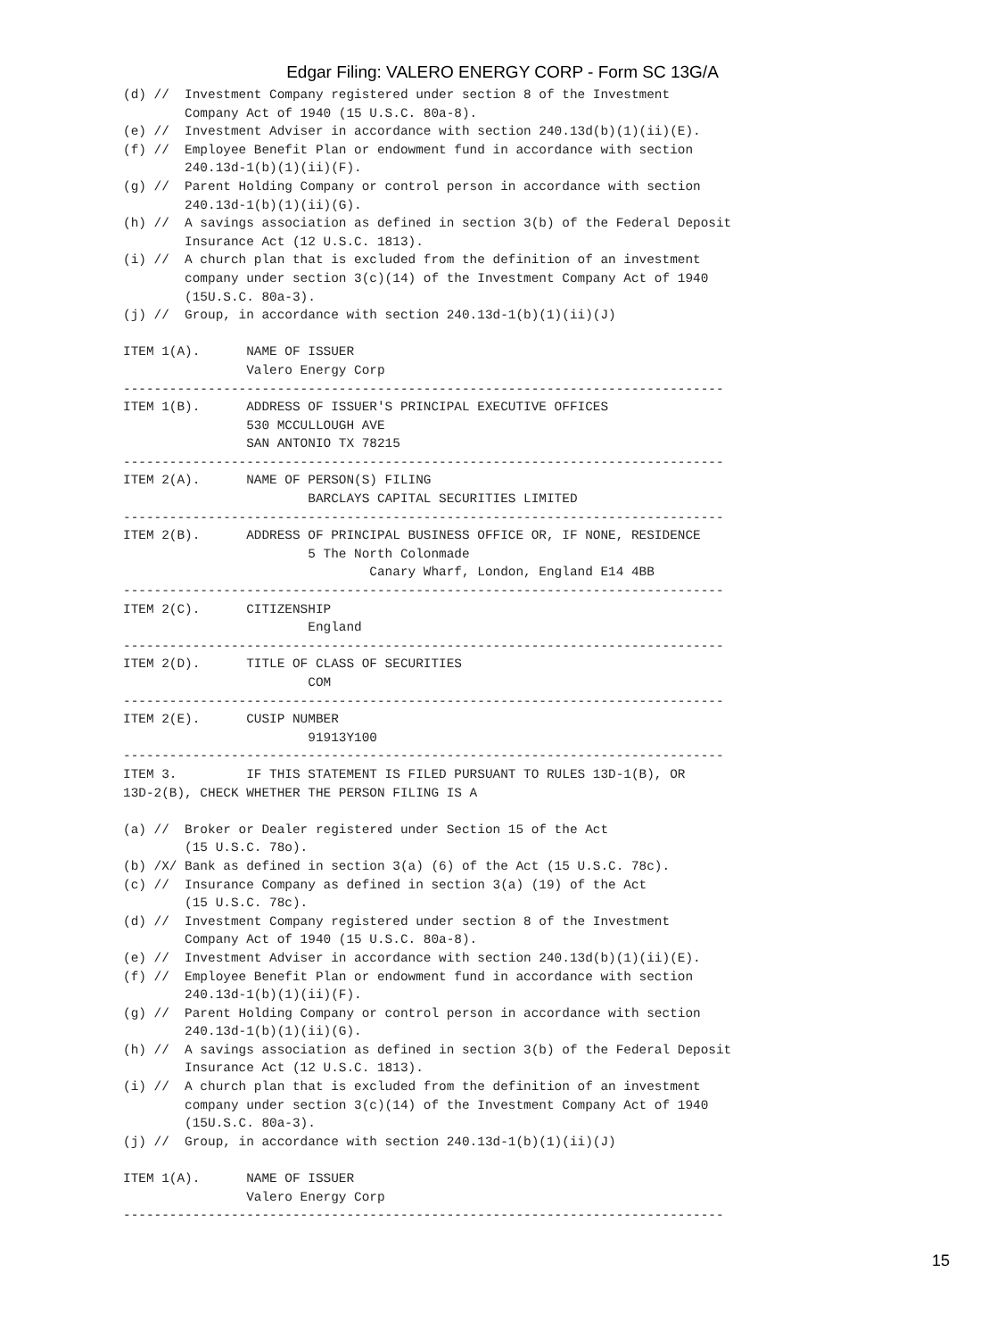Edgar Filing: VALERO ENERGY CORP - Form SC 13G/A
(d) //  Investment Company registered under section 8 of the Investment
        Company Act of 1940 (15 U.S.C. 80a-8).
(e) //  Investment Adviser in accordance with section 240.13d(b)(1)(ii)(E).
(f) //  Employee Benefit Plan or endowment fund in accordance with section
        240.13d-1(b)(1)(ii)(F).
(g) //  Parent Holding Company or control person in accordance with section
        240.13d-1(b)(1)(ii)(G).
(h) //  A savings association as defined in section 3(b) of the Federal Deposit
        Insurance Act (12 U.S.C. 1813).
(i) //  A church plan that is excluded from the definition of an investment
        company under section 3(c)(14) of the Investment Company Act of 1940
        (15U.S.C. 80a-3).
(j) //  Group, in accordance with section 240.13d-1(b)(1)(ii)(J)

ITEM 1(A).      NAME OF ISSUER
                Valero Energy Corp
------------------------------------------------------------------------------
ITEM 1(B).      ADDRESS OF ISSUER'S PRINCIPAL EXECUTIVE OFFICES
                530 MCCULLOUGH AVE
                SAN ANTONIO TX 78215
------------------------------------------------------------------------------
ITEM 2(A).      NAME OF PERSON(S) FILING
                        BARCLAYS CAPITAL SECURITIES LIMITED
------------------------------------------------------------------------------
ITEM 2(B).      ADDRESS OF PRINCIPAL BUSINESS OFFICE OR, IF NONE, RESIDENCE
                        5 The North Colonmade
                                Canary Wharf, London, England E14 4BB
------------------------------------------------------------------------------
ITEM 2(C).      CITIZENSHIP
                        England
------------------------------------------------------------------------------
ITEM 2(D).      TITLE OF CLASS OF SECURITIES
                        COM
------------------------------------------------------------------------------
ITEM 2(E).      CUSIP NUMBER
                        91913Y100
------------------------------------------------------------------------------
ITEM 3.         IF THIS STATEMENT IS FILED PURSUANT TO RULES 13D-1(B), OR
13D-2(B), CHECK WHETHER THE PERSON FILING IS A

(a) //  Broker or Dealer registered under Section 15 of the Act
        (15 U.S.C. 78o).
(b) /X/ Bank as defined in section 3(a) (6) of the Act (15 U.S.C. 78c).
(c) //  Insurance Company as defined in section 3(a) (19) of the Act
        (15 U.S.C. 78c).
(d) //  Investment Company registered under section 8 of the Investment
        Company Act of 1940 (15 U.S.C. 80a-8).
(e) //  Investment Adviser in accordance with section 240.13d(b)(1)(ii)(E).
(f) //  Employee Benefit Plan or endowment fund in accordance with section
        240.13d-1(b)(1)(ii)(F).
(g) //  Parent Holding Company or control person in accordance with section
        240.13d-1(b)(1)(ii)(G).
(h) //  A savings association as defined in section 3(b) of the Federal Deposit
        Insurance Act (12 U.S.C. 1813).
(i) //  A church plan that is excluded from the definition of an investment
        company under section 3(c)(14) of the Investment Company Act of 1940
        (15U.S.C. 80a-3).
(j) //  Group, in accordance with section 240.13d-1(b)(1)(ii)(J)

ITEM 1(A).      NAME OF ISSUER
                Valero Energy Corp
------------------------------------------------------------------------------
15